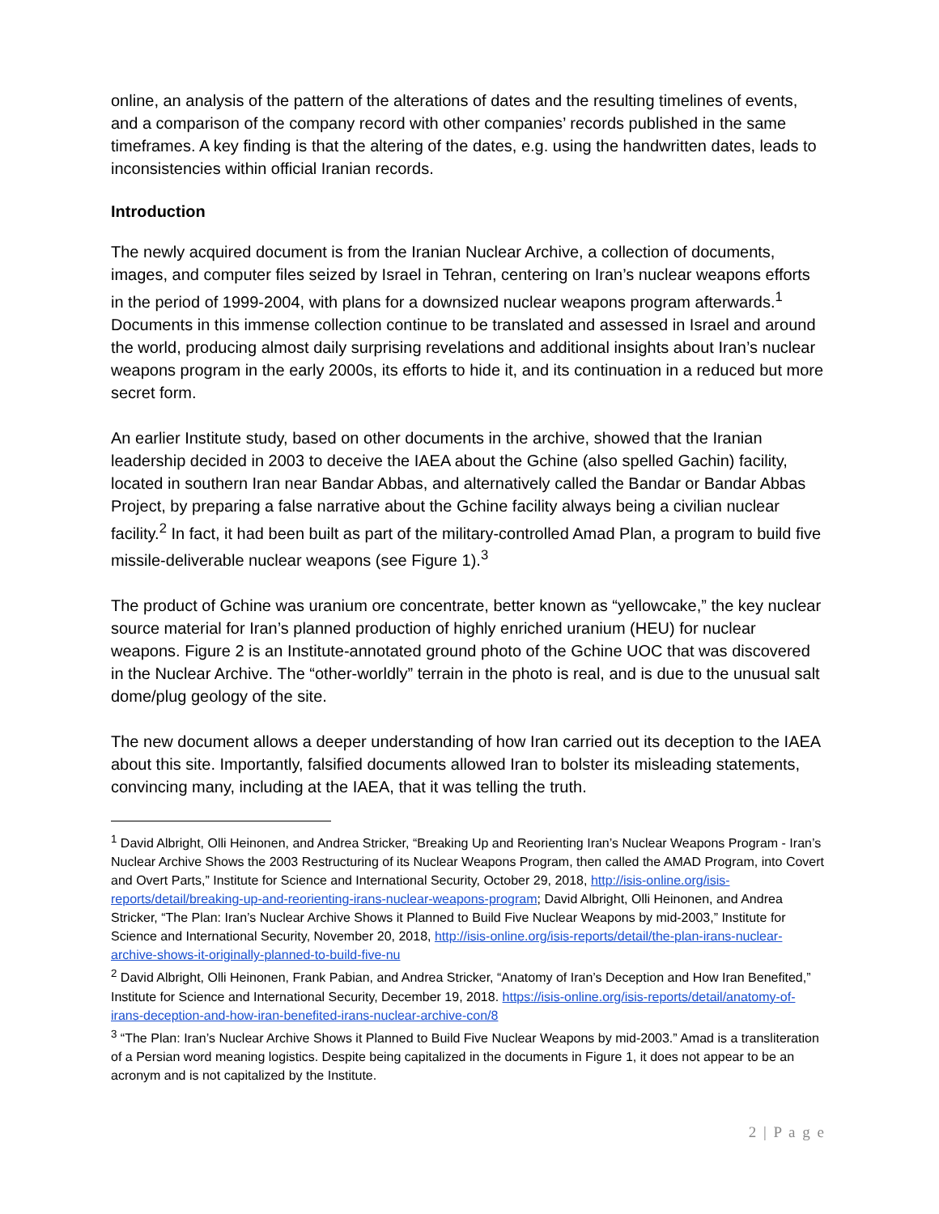online, an analysis of the pattern of the alterations of dates and the resulting timelines of events, and a comparison of the company record with other companies’ records published in the same timeframes. A key finding is that the altering of the dates, e.g. using the handwritten dates, leads to inconsistencies within official Iranian records.
Introduction
The newly acquired document is from the Iranian Nuclear Archive, a collection of documents, images, and computer files seized by Israel in Tehran, centering on Iran’s nuclear weapons efforts in the period of 1999-2004, with plans for a downsized nuclear weapons program afterwards.<sup>1</sup> Documents in this immense collection continue to be translated and assessed in Israel and around the world, producing almost daily surprising revelations and additional insights about Iran’s nuclear weapons program in the early 2000s, its efforts to hide it, and its continuation in a reduced but more secret form.
An earlier Institute study, based on other documents in the archive, showed that the Iranian leadership decided in 2003 to deceive the IAEA about the Gchine (also spelled Gachin) facility, located in southern Iran near Bandar Abbas, and alternatively called the Bandar or Bandar Abbas Project, by preparing a false narrative about the Gchine facility always being a civilian nuclear facility.<sup>2</sup> In fact, it had been built as part of the military-controlled Amad Plan, a program to build five missile-deliverable nuclear weapons (see Figure 1).<sup>3</sup>
The product of Gchine was uranium ore concentrate, better known as “yellowcake,” the key nuclear source material for Iran’s planned production of highly enriched uranium (HEU) for nuclear weapons. Figure 2 is an Institute-annotated ground photo of the Gchine UOC that was discovered in the Nuclear Archive. The “other-worldly” terrain in the photo is real, and is due to the unusual salt dome/plug geology of the site.
The new document allows a deeper understanding of how Iran carried out its deception to the IAEA about this site. Importantly, falsified documents allowed Iran to bolster its misleading statements, convincing many, including at the IAEA, that it was telling the truth.
<sup>1</sup> David Albright, Olli Heinonen, and Andrea Stricker, “Breaking Up and Reorienting Iran’s Nuclear Weapons Program - Iran’s Nuclear Archive Shows the 2003 Restructuring of its Nuclear Weapons Program, then called the AMAD Program, into Covert and Overt Parts,” Institute for Science and International Security, October 29, 2018, http://isis-online.org/isis-reports/detail/breaking-up-and-reorienting-irans-nuclear-weapons-program; David Albright, Olli Heinonen, and Andrea Stricker, “The Plan: Iran’s Nuclear Archive Shows it Planned to Build Five Nuclear Weapons by mid-2003,” Institute for Science and International Security, November 20, 2018, http://isis-online.org/isis-reports/detail/the-plan-irans-nuclear-archive-shows-it-originally-planned-to-build-five-nu
<sup>2</sup> David Albright, Olli Heinonen, Frank Pabian, and Andrea Stricker, “Anatomy of Iran’s Deception and How Iran Benefited,” Institute for Science and International Security, December 19, 2018. https://isis-online.org/isis-reports/detail/anatomy-of-irans-deception-and-how-iran-benefited-irans-nuclear-archive-con/8
<sup>3</sup> “The Plan: Iran’s Nuclear Archive Shows it Planned to Build Five Nuclear Weapons by mid-2003.” Amad is a transliteration of a Persian word meaning logistics. Despite being capitalized in the documents in Figure 1, it does not appear to be an acronym and is not capitalized by the Institute.
2 | P a g e